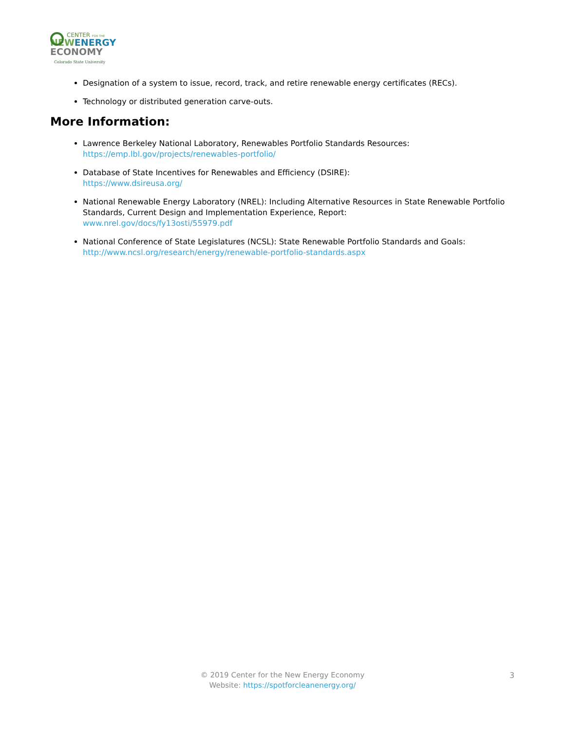CENTER FOR THE
NEWENERGY
ECONOMY
Colorado State University
Designation of a system to issue, record, track, and retire renewable energy certificates (RECs).
Technology or distributed generation carve-outs.
More Information:
Lawrence Berkeley National Laboratory, Renewables Portfolio Standards Resources:
https://emp.lbl.gov/projects/renewables-portfolio/
Database of State Incentives for Renewables and Efficiency (DSIRE):
https://www.dsireusa.org/
National Renewable Energy Laboratory (NREL): Including Alternative Resources in State Renewable Portfolio Standards, Current Design and Implementation Experience, Report:
www.nrel.gov/docs/fy13osti/55979.pdf
National Conference of State Legislatures (NCSL): State Renewable Portfolio Standards and Goals:
http://www.ncsl.org/research/energy/renewable-portfolio-standards.aspx
© 2019 Center for the New Energy Economy
Website: https://spotforcleanenergy.org/
3